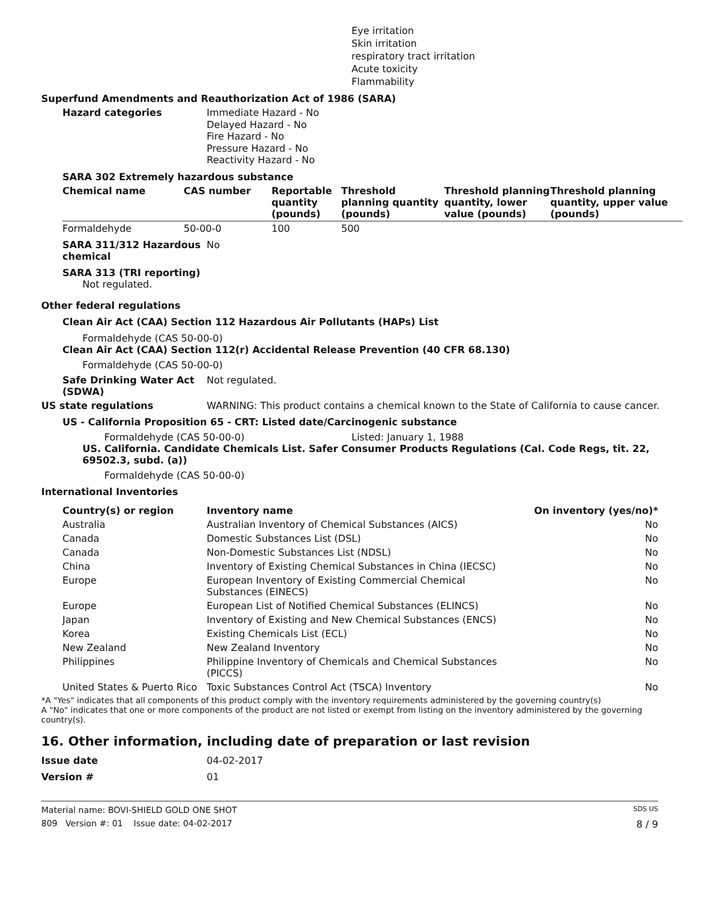Eye irritation
Skin irritation
respiratory tract irritation
Acute toxicity
Flammability
Superfund Amendments and Reauthorization Act of 1986 (SARA)
Hazard categories
Immediate Hazard - No
Delayed Hazard - No
Fire Hazard - No
Pressure Hazard - No
Reactivity Hazard - No
SARA 302 Extremely hazardous substance
| Chemical name | CAS number | Reportable quantity (pounds) | Threshold planning quantity (pounds) | Threshold planning quantity, lower value (pounds) | Threshold planning quantity, upper value (pounds) |
| --- | --- | --- | --- | --- | --- |
| Formaldehyde | 50-00-0 | 100 | 500 | | |
SARA 311/312 Hazardous chemical
No
SARA 313 (TRI reporting)
Not regulated.
Other federal regulations
Clean Air Act (CAA) Section 112 Hazardous Air Pollutants (HAPs) List
Formaldehyde (CAS 50-00-0)
Clean Air Act (CAA) Section 112(r) Accidental Release Prevention (40 CFR 68.130)
Formaldehyde (CAS 50-00-0)
Safe Drinking Water Act (SDWA)
Not regulated.
US state regulations WARNING: This product contains a chemical known to the State of California to cause cancer.
US - California Proposition 65 - CRT: Listed date/Carcinogenic substance
Formaldehyde (CAS 50-00-0) Listed: January 1, 1988
US. California. Candidate Chemicals List. Safer Consumer Products Regulations (Cal. Code Regs, tit. 22, 69502.3, subd. (a))
Formaldehyde (CAS 50-00-0)
International Inventories
| Country(s) or region | Inventory name | On inventory (yes/no)* |
| --- | --- | --- |
| Australia | Australian Inventory of Chemical Substances (AICS) | No |
| Canada | Domestic Substances List (DSL) | No |
| Canada | Non-Domestic Substances List (NDSL) | No |
| China | Inventory of Existing Chemical Substances in China (IECSC) | No |
| Europe | European Inventory of Existing Commercial Chemical Substances (EINECS) | No |
| Europe | European List of Notified Chemical Substances (ELINCS) | No |
| Japan | Inventory of Existing and New Chemical Substances (ENCS) | No |
| Korea | Existing Chemicals List (ECL) | No |
| New Zealand | New Zealand Inventory | No |
| Philippines | Philippine Inventory of Chemicals and Chemical Substances (PICCS) | No |
| United States & Puerto Rico | Toxic Substances Control Act (TSCA) Inventory | No |
*A "Yes" indicates that all components of this product comply with the inventory requirements administered by the governing country(s)
A "No" indicates that one or more components of the product are not listed or exempt from listing on the inventory administered by the governing country(s).
16. Other information, including date of preparation or last revision
Issue date 04-02-2017
Version # 01
Material name: BOVI-SHIELD GOLD ONE SHOT SDS US
809 Version #: 01 Issue date: 04-02-2017 8 / 9